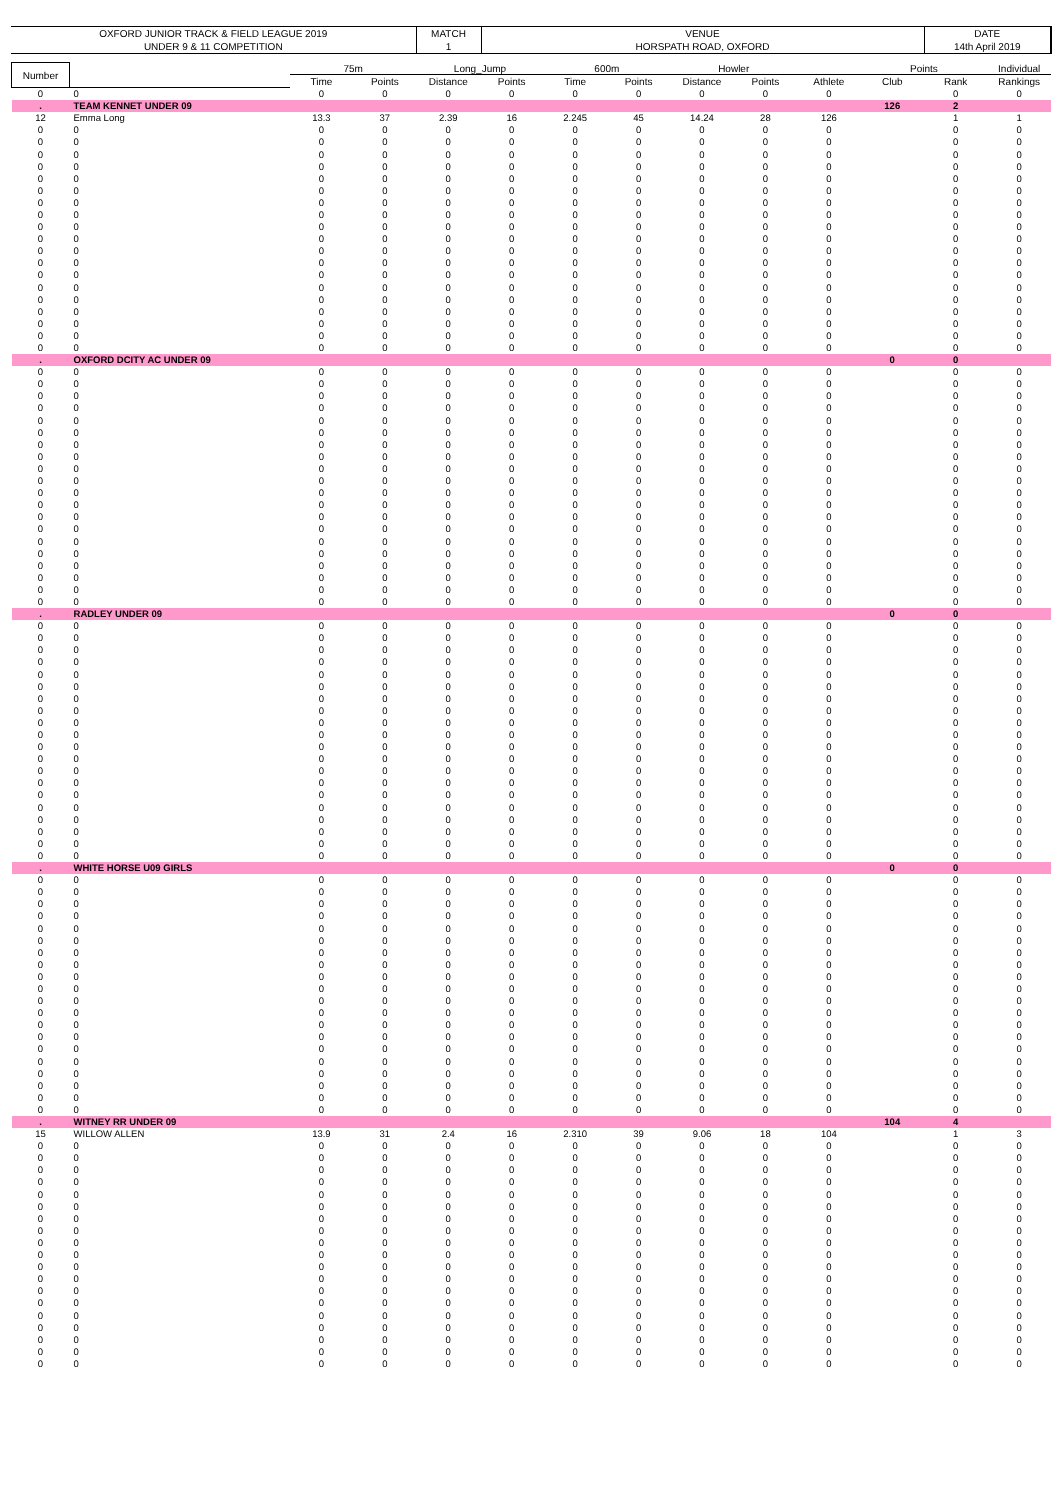| OXFORD JUNIOR TRACK & FIELD LEAGUE 2019 | MATCH | VENUE | DATE |
| UNDER 9 & 11 COMPETITION | 1 | HORSPATH ROAD, OXFORD | 14th April 2019 |
| Number | | 75m | | Long_Jump | | 600m | | Howler | | | Points | | Individual |
| --- | --- | --- | --- | --- | --- | --- | --- | --- | --- | --- | --- | --- | --- |
| | | Time | Points | Distance | Points | Time | Points | Distance | Points | Athlete | Club | Rank | Rankings |
| 0 | 0 | 0 | 0 | 0 | 0 | 0 | 0 | 0 | 0 | 0 | | 0 | 0 |
| . | TEAM KENNET UNDER 09 | | | | | | | | | | 126 | 2 | |
| 12 | Emma Long | 13.3 | 37 | 2.39 | 16 | 2.245 | 45 | 14.24 | 28 | 126 | | 1 | 1 |
| 0 | 0 | 0 | 0 | 0 | 0 | 0 | 0 | 0 | 0 | 0 | | 0 | 0 |
| 0 | 0 | 0 | 0 | 0 | 0 | 0 | 0 | 0 | 0 | 0 | | 0 | 0 |
| 0 | 0 | 0 | 0 | 0 | 0 | 0 | 0 | 0 | 0 | 0 | | 0 | 0 |
| 0 | 0 | 0 | 0 | 0 | 0 | 0 | 0 | 0 | 0 | 0 | | 0 | 0 |
| 0 | 0 | 0 | 0 | 0 | 0 | 0 | 0 | 0 | 0 | 0 | | 0 | 0 |
| 0 | 0 | 0 | 0 | 0 | 0 | 0 | 0 | 0 | 0 | 0 | | 0 | 0 |
| 0 | 0 | 0 | 0 | 0 | 0 | 0 | 0 | 0 | 0 | 0 | | 0 | 0 |
| 0 | 0 | 0 | 0 | 0 | 0 | 0 | 0 | 0 | 0 | 0 | | 0 | 0 |
| 0 | 0 | 0 | 0 | 0 | 0 | 0 | 0 | 0 | 0 | 0 | | 0 | 0 |
| 0 | 0 | 0 | 0 | 0 | 0 | 0 | 0 | 0 | 0 | 0 | | 0 | 0 |
| 0 | 0 | 0 | 0 | 0 | 0 | 0 | 0 | 0 | 0 | 0 | | 0 | 0 |
| 0 | 0 | 0 | 0 | 0 | 0 | 0 | 0 | 0 | 0 | 0 | | 0 | 0 |
| 0 | 0 | 0 | 0 | 0 | 0 | 0 | 0 | 0 | 0 | 0 | | 0 | 0 |
| 0 | 0 | 0 | 0 | 0 | 0 | 0 | 0 | 0 | 0 | 0 | | 0 | 0 |
| 0 | 0 | 0 | 0 | 0 | 0 | 0 | 0 | 0 | 0 | 0 | | 0 | 0 |
| 0 | 0 | 0 | 0 | 0 | 0 | 0 | 0 | 0 | 0 | 0 | | 0 | 0 |
| 0 | 0 | 0 | 0 | 0 | 0 | 0 | 0 | 0 | 0 | 0 | | 0 | 0 |
| 0 | 0 | 0 | 0 | 0 | 0 | 0 | 0 | 0 | 0 | 0 | | 0 | 0 |
| 0 | 0 | 0 | 0 | 0 | 0 | 0 | 0 | 0 | 0 | 0 | | 0 | 0 |
| . | OXFORD DCITY AC UNDER 09 | | | | | | | | | | 0 | 0 | |
| 0 | 0 | 0 | 0 | 0 | 0 | 0 | 0 | 0 | 0 | 0 | | 0 | 0 |
| 0 | 0 | 0 | 0 | 0 | 0 | 0 | 0 | 0 | 0 | 0 | | 0 | 0 |
| 0 | 0 | 0 | 0 | 0 | 0 | 0 | 0 | 0 | 0 | 0 | | 0 | 0 |
| 0 | 0 | 0 | 0 | 0 | 0 | 0 | 0 | 0 | 0 | 0 | | 0 | 0 |
| 0 | 0 | 0 | 0 | 0 | 0 | 0 | 0 | 0 | 0 | 0 | | 0 | 0 |
| 0 | 0 | 0 | 0 | 0 | 0 | 0 | 0 | 0 | 0 | 0 | | 0 | 0 |
| 0 | 0 | 0 | 0 | 0 | 0 | 0 | 0 | 0 | 0 | 0 | | 0 | 0 |
| 0 | 0 | 0 | 0 | 0 | 0 | 0 | 0 | 0 | 0 | 0 | | 0 | 0 |
| 0 | 0 | 0 | 0 | 0 | 0 | 0 | 0 | 0 | 0 | 0 | | 0 | 0 |
| 0 | 0 | 0 | 0 | 0 | 0 | 0 | 0 | 0 | 0 | 0 | | 0 | 0 |
| 0 | 0 | 0 | 0 | 0 | 0 | 0 | 0 | 0 | 0 | 0 | | 0 | 0 |
| 0 | 0 | 0 | 0 | 0 | 0 | 0 | 0 | 0 | 0 | 0 | | 0 | 0 |
| 0 | 0 | 0 | 0 | 0 | 0 | 0 | 0 | 0 | 0 | 0 | | 0 | 0 |
| 0 | 0 | 0 | 0 | 0 | 0 | 0 | 0 | 0 | 0 | 0 | | 0 | 0 |
| 0 | 0 | 0 | 0 | 0 | 0 | 0 | 0 | 0 | 0 | 0 | | 0 | 0 |
| 0 | 0 | 0 | 0 | 0 | 0 | 0 | 0 | 0 | 0 | 0 | | 0 | 0 |
| 0 | 0 | 0 | 0 | 0 | 0 | 0 | 0 | 0 | 0 | 0 | | 0 | 0 |
| 0 | 0 | 0 | 0 | 0 | 0 | 0 | 0 | 0 | 0 | 0 | | 0 | 0 |
| 0 | 0 | 0 | 0 | 0 | 0 | 0 | 0 | 0 | 0 | 0 | | 0 | 0 |
| 0 | 0 | 0 | 0 | 0 | 0 | 0 | 0 | 0 | 0 | 0 | | 0 | 0 |
| . | RADLEY UNDER 09 | | | | | | | | | | 0 | 0 | |
| 0 | 0 | 0 | 0 | 0 | 0 | 0 | 0 | 0 | 0 | 0 | | 0 | 0 |
| 0 | 0 | 0 | 0 | 0 | 0 | 0 | 0 | 0 | 0 | 0 | | 0 | 0 |
| 0 | 0 | 0 | 0 | 0 | 0 | 0 | 0 | 0 | 0 | 0 | | 0 | 0 |
| 0 | 0 | 0 | 0 | 0 | 0 | 0 | 0 | 0 | 0 | 0 | | 0 | 0 |
| 0 | 0 | 0 | 0 | 0 | 0 | 0 | 0 | 0 | 0 | 0 | | 0 | 0 |
| 0 | 0 | 0 | 0 | 0 | 0 | 0 | 0 | 0 | 0 | 0 | | 0 | 0 |
| 0 | 0 | 0 | 0 | 0 | 0 | 0 | 0 | 0 | 0 | 0 | | 0 | 0 |
| 0 | 0 | 0 | 0 | 0 | 0 | 0 | 0 | 0 | 0 | 0 | | 0 | 0 |
| 0 | 0 | 0 | 0 | 0 | 0 | 0 | 0 | 0 | 0 | 0 | | 0 | 0 |
| 0 | 0 | 0 | 0 | 0 | 0 | 0 | 0 | 0 | 0 | 0 | | 0 | 0 |
| 0 | 0 | 0 | 0 | 0 | 0 | 0 | 0 | 0 | 0 | 0 | | 0 | 0 |
| 0 | 0 | 0 | 0 | 0 | 0 | 0 | 0 | 0 | 0 | 0 | | 0 | 0 |
| 0 | 0 | 0 | 0 | 0 | 0 | 0 | 0 | 0 | 0 | 0 | | 0 | 0 |
| 0 | 0 | 0 | 0 | 0 | 0 | 0 | 0 | 0 | 0 | 0 | | 0 | 0 |
| 0 | 0 | 0 | 0 | 0 | 0 | 0 | 0 | 0 | 0 | 0 | | 0 | 0 |
| 0 | 0 | 0 | 0 | 0 | 0 | 0 | 0 | 0 | 0 | 0 | | 0 | 0 |
| 0 | 0 | 0 | 0 | 0 | 0 | 0 | 0 | 0 | 0 | 0 | | 0 | 0 |
| 0 | 0 | 0 | 0 | 0 | 0 | 0 | 0 | 0 | 0 | 0 | | 0 | 0 |
| 0 | 0 | 0 | 0 | 0 | 0 | 0 | 0 | 0 | 0 | 0 | | 0 | 0 |
| 0 | 0 | 0 | 0 | 0 | 0 | 0 | 0 | 0 | 0 | 0 | | 0 | 0 |
| . | WHITE HORSE U09 GIRLS | | | | | | | | | | 0 | 0 | |
| 0 | 0 | 0 | 0 | 0 | 0 | 0 | 0 | 0 | 0 | 0 | | 0 | 0 |
| 0 | 0 | 0 | 0 | 0 | 0 | 0 | 0 | 0 | 0 | 0 | | 0 | 0 |
| 0 | 0 | 0 | 0 | 0 | 0 | 0 | 0 | 0 | 0 | 0 | | 0 | 0 |
| 0 | 0 | 0 | 0 | 0 | 0 | 0 | 0 | 0 | 0 | 0 | | 0 | 0 |
| 0 | 0 | 0 | 0 | 0 | 0 | 0 | 0 | 0 | 0 | 0 | | 0 | 0 |
| 0 | 0 | 0 | 0 | 0 | 0 | 0 | 0 | 0 | 0 | 0 | | 0 | 0 |
| 0 | 0 | 0 | 0 | 0 | 0 | 0 | 0 | 0 | 0 | 0 | | 0 | 0 |
| 0 | 0 | 0 | 0 | 0 | 0 | 0 | 0 | 0 | 0 | 0 | | 0 | 0 |
| 0 | 0 | 0 | 0 | 0 | 0 | 0 | 0 | 0 | 0 | 0 | | 0 | 0 |
| 0 | 0 | 0 | 0 | 0 | 0 | 0 | 0 | 0 | 0 | 0 | | 0 | 0 |
| 0 | 0 | 0 | 0 | 0 | 0 | 0 | 0 | 0 | 0 | 0 | | 0 | 0 |
| 0 | 0 | 0 | 0 | 0 | 0 | 0 | 0 | 0 | 0 | 0 | | 0 | 0 |
| 0 | 0 | 0 | 0 | 0 | 0 | 0 | 0 | 0 | 0 | 0 | | 0 | 0 |
| 0 | 0 | 0 | 0 | 0 | 0 | 0 | 0 | 0 | 0 | 0 | | 0 | 0 |
| 0 | 0 | 0 | 0 | 0 | 0 | 0 | 0 | 0 | 0 | 0 | | 0 | 0 |
| 0 | 0 | 0 | 0 | 0 | 0 | 0 | 0 | 0 | 0 | 0 | | 0 | 0 |
| 0 | 0 | 0 | 0 | 0 | 0 | 0 | 0 | 0 | 0 | 0 | | 0 | 0 |
| 0 | 0 | 0 | 0 | 0 | 0 | 0 | 0 | 0 | 0 | 0 | | 0 | 0 |
| 0 | 0 | 0 | 0 | 0 | 0 | 0 | 0 | 0 | 0 | 0 | | 0 | 0 |
| 0 | 0 | 0 | 0 | 0 | 0 | 0 | 0 | 0 | 0 | 0 | | 0 | 0 |
| . | WITNEY RR UNDER 09 | | | | | | | | | | 104 | 4 | |
| 15 | WILLOW ALLEN | 13.9 | 31 | 2.4 | 16 | 2.310 | 39 | 9.06 | 18 | 104 | | 1 | 3 |
| 0 | 0 | 0 | 0 | 0 | 0 | 0 | 0 | 0 | 0 | 0 | | 0 | 0 |
| 0 | 0 | 0 | 0 | 0 | 0 | 0 | 0 | 0 | 0 | 0 | | 0 | 0 |
| 0 | 0 | 0 | 0 | 0 | 0 | 0 | 0 | 0 | 0 | 0 | | 0 | 0 |
| 0 | 0 | 0 | 0 | 0 | 0 | 0 | 0 | 0 | 0 | 0 | | 0 | 0 |
| 0 | 0 | 0 | 0 | 0 | 0 | 0 | 0 | 0 | 0 | 0 | | 0 | 0 |
| 0 | 0 | 0 | 0 | 0 | 0 | 0 | 0 | 0 | 0 | 0 | | 0 | 0 |
| 0 | 0 | 0 | 0 | 0 | 0 | 0 | 0 | 0 | 0 | 0 | | 0 | 0 |
| 0 | 0 | 0 | 0 | 0 | 0 | 0 | 0 | 0 | 0 | 0 | | 0 | 0 |
| 0 | 0 | 0 | 0 | 0 | 0 | 0 | 0 | 0 | 0 | 0 | | 0 | 0 |
| 0 | 0 | 0 | 0 | 0 | 0 | 0 | 0 | 0 | 0 | 0 | | 0 | 0 |
| 0 | 0 | 0 | 0 | 0 | 0 | 0 | 0 | 0 | 0 | 0 | | 0 | 0 |
| 0 | 0 | 0 | 0 | 0 | 0 | 0 | 0 | 0 | 0 | 0 | | 0 | 0 |
| 0 | 0 | 0 | 0 | 0 | 0 | 0 | 0 | 0 | 0 | 0 | | 0 | 0 |
| 0 | 0 | 0 | 0 | 0 | 0 | 0 | 0 | 0 | 0 | 0 | | 0 | 0 |
| 0 | 0 | 0 | 0 | 0 | 0 | 0 | 0 | 0 | 0 | 0 | | 0 | 0 |
| 0 | 0 | 0 | 0 | 0 | 0 | 0 | 0 | 0 | 0 | 0 | | 0 | 0 |
| 0 | 0 | 0 | 0 | 0 | 0 | 0 | 0 | 0 | 0 | 0 | | 0 | 0 |
| 0 | 0 | 0 | 0 | 0 | 0 | 0 | 0 | 0 | 0 | 0 | | 0 | 0 |
| 0 | 0 | 0 | 0 | 0 | 0 | 0 | 0 | 0 | 0 | 0 | | 0 | 0 |